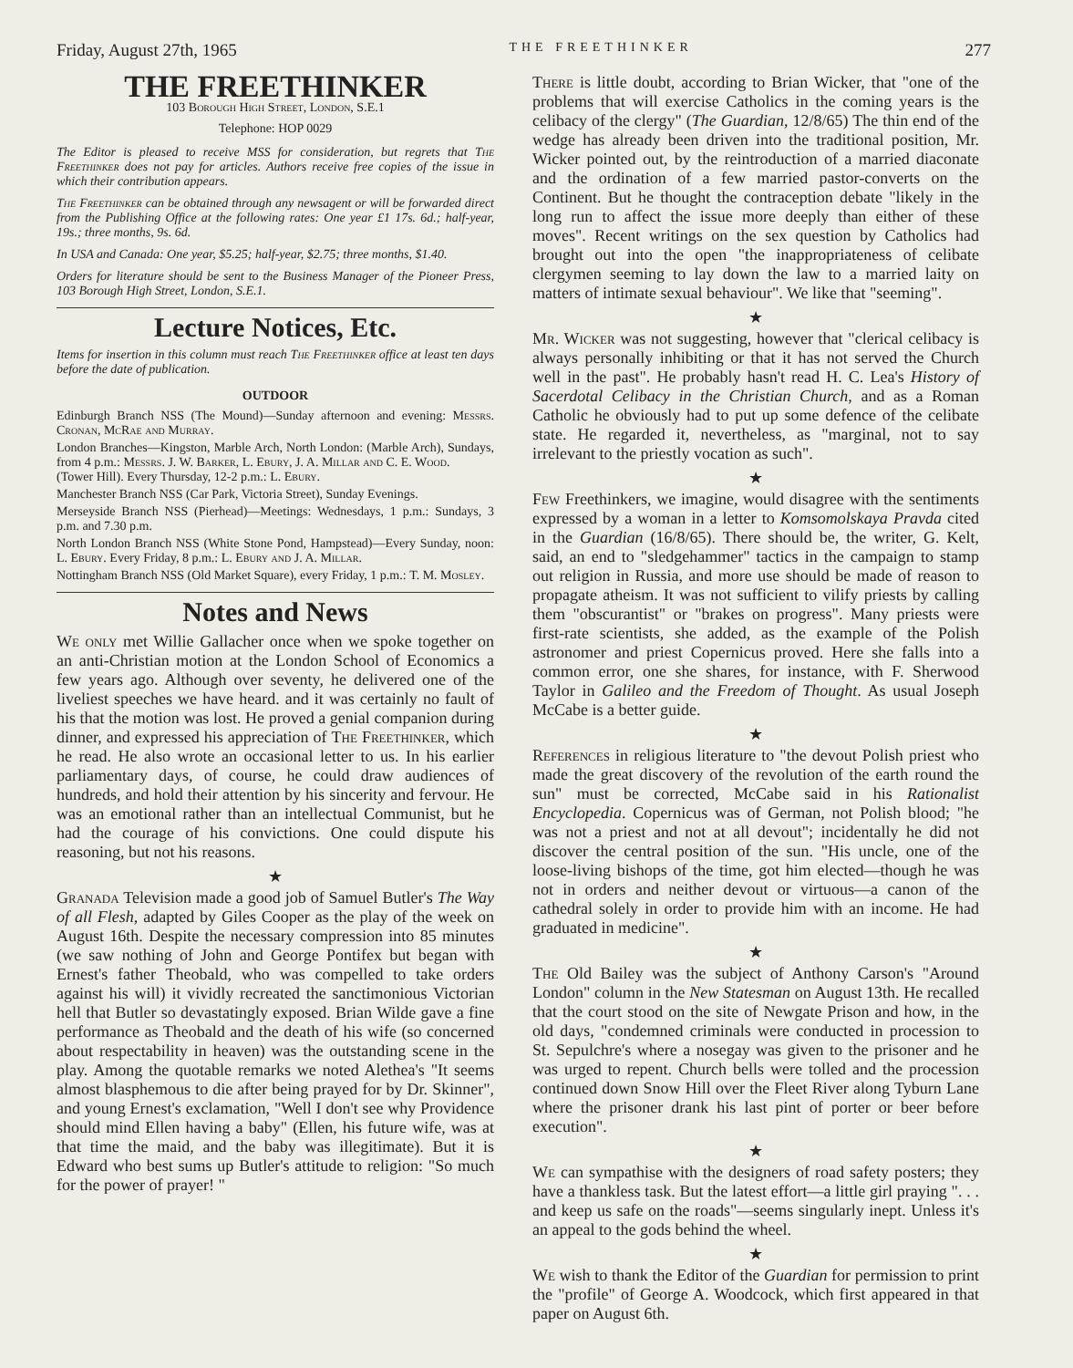Friday, August 27th, 1965 THE FREETHINKER 277
THE FREETHINKER
103 Borough High Street, London, S.E.1
Telephone: HOP 0029
The Editor is pleased to receive MSS for consideration, but regrets that The Freethinker does not pay for articles. Authors receive free copies of the issue in which their contribution appears.
The Freethinker can be obtained through any newsagent or will be forwarded direct from the Publishing Office at the following rates: One year £1 17s. 6d.; half-year, 19s.; three months, 9s. 6d.
In USA and Canada: One year, $5.25; half-year, $2.75; three months, $1.40.
Orders for literature should be sent to the Business Manager of the Pioneer Press, 103 Borough High Street, London, S.E.1.
Lecture Notices, Etc.
Items for insertion in this column must reach The Freethinker office at least ten days before the date of publication.
OUTDOOR
Edinburgh Branch NSS (The Mound)—Sunday afternoon and evening: Messrs. Cronan, McRae and Murray.
London Branches—Kingston, Marble Arch, North London: (Marble Arch), Sundays, from 4 p.m.: Messrs. J. W. Barker, L. Ebury, J. A. Millar and C. E. Wood.
(Tower Hill). Every Thursday, 12-2 p.m.: L. Ebury.
Manchester Branch NSS (Car Park, Victoria Street), Sunday Evenings.
Merseyside Branch NSS (Pierhead)—Meetings: Wednesdays, 1 p.m.: Sundays, 3 p.m. and 7.30 p.m.
North London Branch NSS (White Stone Pond, Hampstead)—Every Sunday, noon: L. Ebury. Every Friday, 8 p.m.: L. Ebury and J. A. Millar.
Nottingham Branch NSS (Old Market Square), every Friday, 1 p.m.: T. M. Mosley.
Notes and News
We only met Willie Gallacher once when we spoke together on an anti-Christian motion at the London School of Economics a few years ago. Although over seventy, he delivered one of the liveliest speeches we have heard. and it was certainly no fault of his that the motion was lost. He proved a genial companion during dinner, and expressed his appreciation of The Freethinker, which he read. He also wrote an occasional letter to us. In his earlier parliamentary days, of course, he could draw audiences of hundreds, and hold their attention by his sincerity and fervour. He was an emotional rather than an intellectual Communist, but he had the courage of his convictions. One could dispute his reasoning, but not his reasons.
★
Granada Television made a good job of Samuel Butler's The Way of all Flesh, adapted by Giles Cooper as the play of the week on August 16th. Despite the necessary compression into 85 minutes (we saw nothing of John and George Pontifex but began with Ernest's father Theobald, who was compelled to take orders against his will) it vividly recreated the sanctimonious Victorian hell that Butler so devastatingly exposed. Brian Wilde gave a fine performance as Theobald and the death of his wife (so concerned about respectability in heaven) was the outstanding scene in the play. Among the quotable remarks we noted Alethea's "It seems almost blasphemous to die after being prayed for by Dr. Skinner", and young Ernest's exclamation, "Well I don't see why Providence should mind Ellen having a baby" (Ellen, his future wife, was at that time the maid, and the baby was illegitimate). But it is Edward who best sums up Butler's attitude to religion: "So much for the power of prayer! "
There is little doubt, according to Brian Wicker, that "one of the problems that will exercise Catholics in the coming years is the celibacy of the clergy" (The Guardian, 12/8/65) The thin end of the wedge has already been driven into the traditional position, Mr. Wicker pointed out, by the reintroduction of a married diaconate and the ordination of a few married pastor-converts on the Continent. But he thought the contraception debate "likely in the long run to affect the issue more deeply than either of these moves". Recent writings on the sex question by Catholics had brought out into the open "the inappropriateness of celibate clergymen seeming to lay down the law to a married laity on matters of intimate sexual behaviour". We like that "seeming".
★
Mr. Wicker was not suggesting, however that "clerical celibacy is always personally inhibiting or that it has not served the Church well in the past". He probably hasn't read H. C. Lea's History of Sacerdotal Celibacy in the Christian Church, and as a Roman Catholic he obviously had to put up some defence of the celibate state. He regarded it, nevertheless, as "marginal, not to say irrelevant to the priestly vocation as such".
★
Few Freethinkers, we imagine, would disagree with the sentiments expressed by a woman in a letter to Komsomolskaya Pravda cited in the Guardian (16/8/65). There should be, the writer, G. Kelt, said, an end to "sledgehammer" tactics in the campaign to stamp out religion in Russia, and more use should be made of reason to propagate atheism. It was not sufficient to vilify priests by calling them "obscurantist" or "brakes on progress". Many priests were first-rate scientists, she added, as the example of the Polish astronomer and priest Copernicus proved. Here she falls into a common error, one she shares, for instance, with F. Sherwood Taylor in Galileo and the Freedom of Thought. As usual Joseph McCabe is a better guide.
★
References in religious literature to "the devout Polish priest who made the great discovery of the revolution of the earth round the sun" must be corrected, McCabe said in his Rationalist Encyclopedia. Copernicus was of German, not Polish blood; "he was not a priest and not at all devout"; incidentally he did not discover the central position of the sun. "His uncle, one of the loose-living bishops of the time, got him elected—though he was not in orders and neither devout or virtuous—a canon of the cathedral solely in order to provide him with an income. He had graduated in medicine".
★
The Old Bailey was the subject of Anthony Carson's "Around London" column in the New Statesman on August 13th. He recalled that the court stood on the site of Newgate Prison and how, in the old days, "condemned criminals were conducted in procession to St. Sepulchre's where a nosegay was given to the prisoner and he was urged to repent. Church bells were tolled and the procession continued down Snow Hill over the Fleet River along Tyburn Lane where the prisoner drank his last pint of porter or beer before execution".
★
We can sympathise with the designers of road safety posters; they have a thankless task. But the latest effort—a little girl praying ". . . and keep us safe on the roads"—seems singularly inept. Unless it's an appeal to the gods behind the wheel.
★
We wish to thank the Editor of the Guardian for permission to print the "profile" of George A. Woodcock, which first appeared in that paper on August 6th.